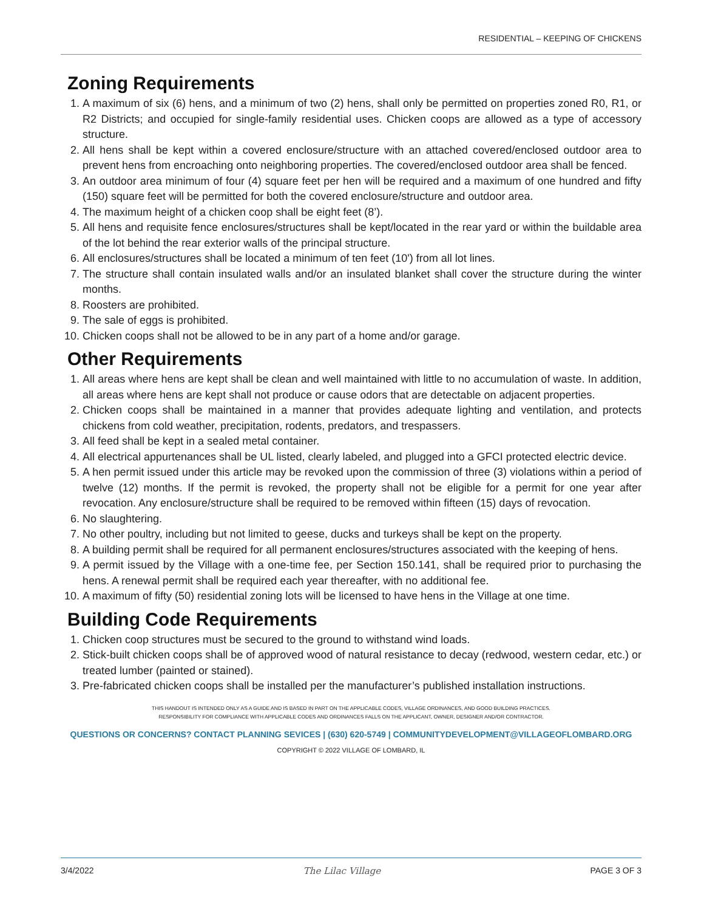RESIDENTIAL – KEEPING OF CHICKENS
Zoning Requirements
1. A maximum of six (6) hens, and a minimum of two (2) hens, shall only be permitted on properties zoned R0, R1, or R2 Districts; and occupied for single-family residential uses. Chicken coops are allowed as a type of accessory structure.
2. All hens shall be kept within a covered enclosure/structure with an attached covered/enclosed outdoor area to prevent hens from encroaching onto neighboring properties. The covered/enclosed outdoor area shall be fenced.
3. An outdoor area minimum of four (4) square feet per hen will be required and a maximum of one hundred and fifty (150) square feet will be permitted for both the covered enclosure/structure and outdoor area.
4. The maximum height of a chicken coop shall be eight feet (8’).
5. All hens and requisite fence enclosures/structures shall be kept/located in the rear yard or within the buildable area of the lot behind the rear exterior walls of the principal structure.
6. All enclosures/structures shall be located a minimum of ten feet (10') from all lot lines.
7. The structure shall contain insulated walls and/or an insulated blanket shall cover the structure during the winter months.
8. Roosters are prohibited.
9. The sale of eggs is prohibited.
10. Chicken coops shall not be allowed to be in any part of a home and/or garage.
Other Requirements
1. All areas where hens are kept shall be clean and well maintained with little to no accumulation of waste. In addition, all areas where hens are kept shall not produce or cause odors that are detectable on adjacent properties.
2. Chicken coops shall be maintained in a manner that provides adequate lighting and ventilation, and protects chickens from cold weather, precipitation, rodents, predators, and trespassers.
3. All feed shall be kept in a sealed metal container.
4. All electrical appurtenances shall be UL listed, clearly labeled, and plugged into a GFCI protected electric device.
5. A hen permit issued under this article may be revoked upon the commission of three (3) violations within a period of twelve (12) months. If the permit is revoked, the property shall not be eligible for a permit for one year after revocation. Any enclosure/structure shall be required to be removed within fifteen (15) days of revocation.
6. No slaughtering.
7. No other poultry, including but not limited to geese, ducks and turkeys shall be kept on the property.
8. A building permit shall be required for all permanent enclosures/structures associated with the keeping of hens.
9. A permit issued by the Village with a one-time fee, per Section 150.141, shall be required prior to purchasing the hens. A renewal permit shall be required each year thereafter, with no additional fee.
10. A maximum of fifty (50) residential zoning lots will be licensed to have hens in the Village at one time.
Building Code Requirements
1. Chicken coop structures must be secured to the ground to withstand wind loads.
2. Stick-built chicken coops shall be of approved wood of natural resistance to decay (redwood, western cedar, etc.) or treated lumber (painted or stained).
3. Pre-fabricated chicken coops shall be installed per the manufacturer’s published installation instructions.
THIS HANDOUT IS INTENDED ONLY AS A GUIDE AND IS BASED IN PART ON THE APPLICABLE CODES, VILLAGE ORDINANCES, AND GOOD BUILDING PRACTICES.
RESPONSIBILITY FOR COMPLIANCE WITH APPLICABLE CODES AND ORDINANCES FALLS ON THE APPLICANT, OWNER, DESIGNER AND/OR CONTRACTOR.
QUESTIONS OR CONCERNS? CONTACT PLANNING SEVICES | (630) 620-5749 | COMMUNITYDEVELOPMENT@VILLAGEOFLOMBARD.ORG
COPYRIGHT © 2022 VILLAGE OF LOMBARD, IL
3/4/2022 The Lilac Village PAGE 3 OF 3